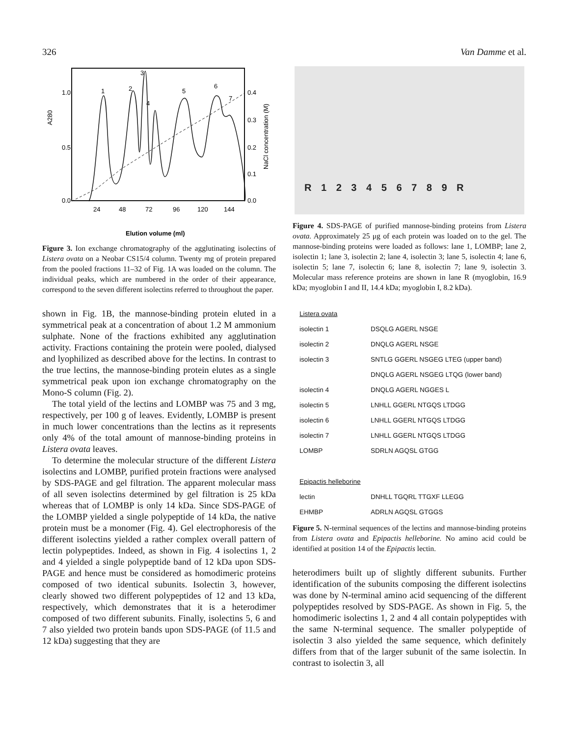326 Van Damme et al.
1.0
0.5
0.0
0.4
0.3
0.2
0.1
0.0
24
48
72
96
120
144
1
2
3
4
5
6
7
A280
NaCl concentration (M)
Elution volume (ml)
Figure 3. Ion exchange chromatography of the agglutinating isolectins of Listera ovata on a Neobar CS15/4 column. Twenty mg of protein prepared from the pooled fractions 11–32 of Fig. 1A was loaded on the column. The individual peaks, which are numbered in the order of their appearance, correspond to the seven different isolectins referred to throughout the paper.
shown in Fig. 1B, the mannose-binding protein eluted in a symmetrical peak at a concentration of about 1.2 M ammonium sulphate. None of the fractions exhibited any agglutination activity. Fractions containing the protein were pooled, dialysed and lyophilized as described above for the lectins. In contrast to the true lectins, the mannose-binding protein elutes as a single symmetrical peak upon ion exchange chromatography on the Mono-S column (Fig. 2).
The total yield of the lectins and LOMBP was 75 and 3 mg, respectively, per 100 g of leaves. Evidently, LOMBP is present in much lower concentrations than the lectins as it represents only 4% of the total amount of mannose-binding proteins in Listera ovata leaves.
To determine the molecular structure of the different Listera isolectins and LOMBP, purified protein fractions were analysed by SDS-PAGE and gel filtration. The apparent molecular mass of all seven isolectins determined by gel filtration is 25 kDa whereas that of LOMBP is only 14 kDa. Since SDS-PAGE of the LOMBP yielded a single polypeptide of 14 kDa, the native protein must be a monomer (Fig. 4). Gel electrophoresis of the different isolectins yielded a rather complex overall pattern of lectin polypeptides. Indeed, as shown in Fig. 4 isolectins 1, 2 and 4 yielded a single polypeptide band of 12 kDa upon SDS-PAGE and hence must be considered as homodimeric proteins composed of two identical subunits. Isolectin 3, however, clearly showed two different polypeptides of 12 and 13 kDa, respectively, which demonstrates that it is a heterodimer composed of two different subunits. Finally, isolectins 5, 6 and 7 also yielded two protein bands upon SDS-PAGE (of 11.5 and 12 kDa) suggesting that they are
R 1 2 3 4 5 6 7 8 9 R
Figure 4. SDS-PAGE of purified mannose-binding proteins from Listera ovata. Approximately 25 μg of each protein was loaded on to the gel. The mannose-binding proteins were loaded as follows: lane 1, LOMBP; lane 2, isolectin 1; lane 3, isolectin 2; lane 4, isolectin 3; lane 5, isolectin 4; lane 6, isolectin 5; lane 7, isolectin 6; lane 8, isolectin 7; lane 9, isolectin 3. Molecular mass reference proteins are shown in lane R (myoglobin, 16.9 kDa; myoglobin I and II, 14.4 kDa; myoglobin I, 8.2 kDa).
| Listera ovata | |
| isolectin 1 | DSQLG AGERL NSGE |
| isolectin 2 | DNQLG AGERL NSGE |
| isolectin 3 | SNTLG GGERL NSGEG LTEG (upper band) |
| | DNQLG AGERL NSGEG LTQG (lower band) |
| isolectin 4 | DNQLG AGERL NGGES L |
| isolectin 5 | LNHLL GGERL NTGQS LTDGG |
| isolectin 6 | LNHLL GGERL NTGQS LTDGG |
| isolectin 7 | LNHLL GGERL NTGQS LTDGG |
| LOMBP | SDRLN AGQSL GTGG |
| Epipactis helleborine | |
| lectin | DNHLL TGQRL TTGXF LLEGG |
| EHMBP | ADRLN AGQSL GTGGS |
Figure 5. N-terminal sequences of the lectins and mannose-binding proteins from Listera ovata and Epipactis helleborine. No amino acid could be identified at position 14 of the Epipactis lectin.
heterodimers built up of slightly different subunits. Further identification of the subunits composing the different isolectins was done by N-terminal amino acid sequencing of the different polypeptides resolved by SDS-PAGE. As shown in Fig. 5, the homodimeric isolectins 1, 2 and 4 all contain polypeptides with the same N-terminal sequence. The smaller polypeptide of isolectin 3 also yielded the same sequence, which definitely differs from that of the larger subunit of the same isolectin. In contrast to isolectin 3, all